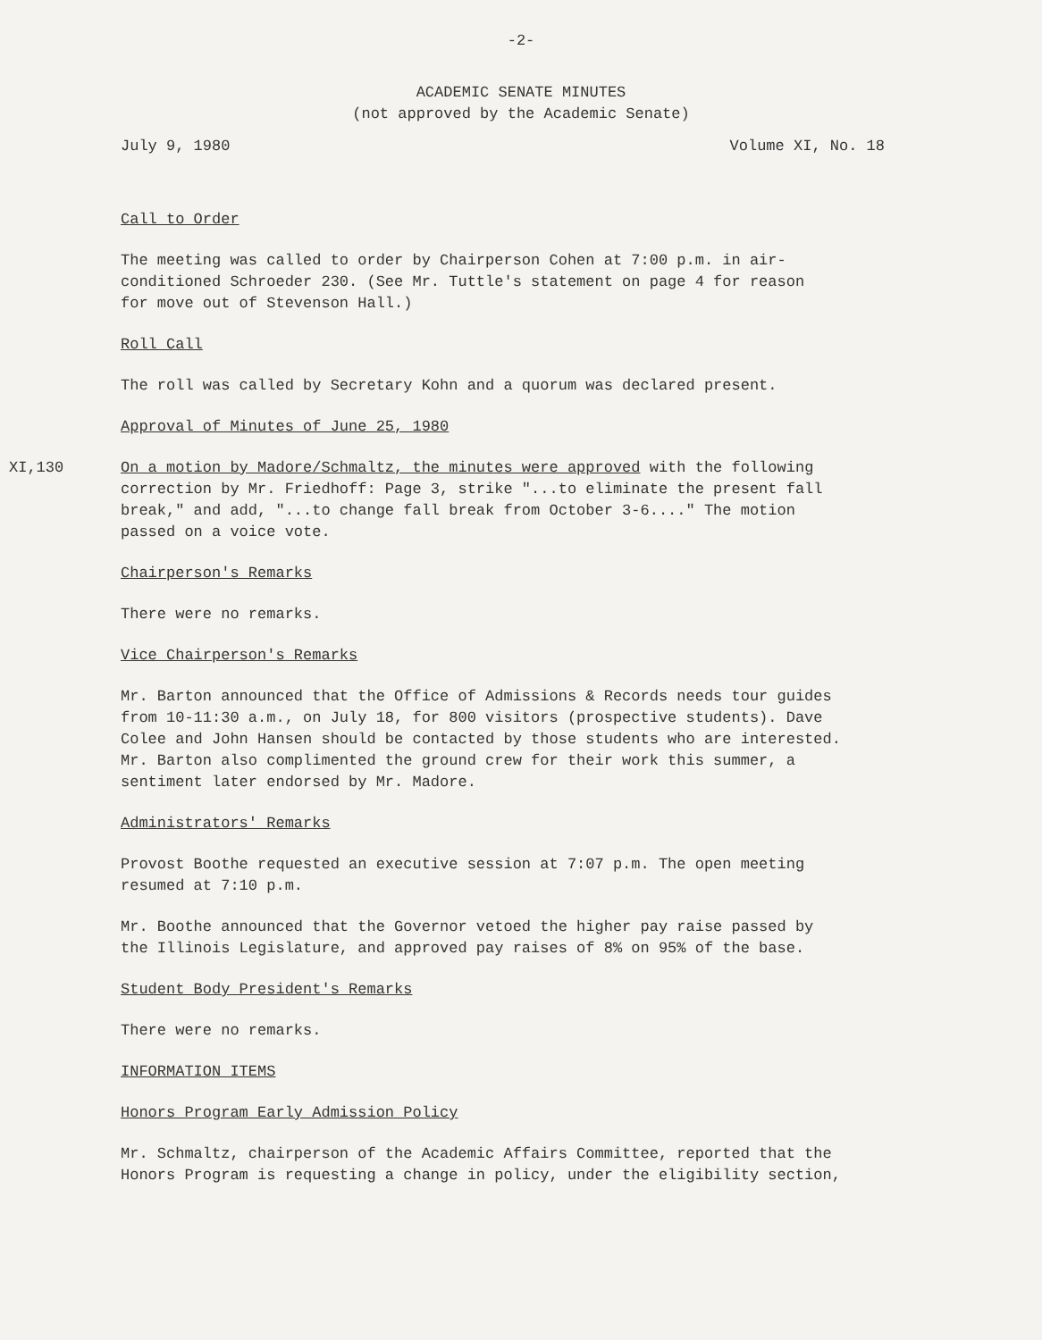-2-
ACADEMIC SENATE MINUTES
(not approved by the Academic Senate)
July 9, 1980 Volume XI, No. 18
Call to Order
The meeting was called to order by Chairperson Cohen at 7:00 p.m. in air-
conditioned Schroeder 230. (See Mr. Tuttle's statement on page 4 for reason
for move out of Stevenson Hall.)
Roll Call
The roll was called by Secretary Kohn and a quorum was declared present.
Approval of Minutes of June 25, 1980
XI,130 On a motion by Madore/Schmaltz, the minutes were approved with the following
correction by Mr. Friedhoff: Page 3, strike "...to eliminate the present fall
break," and add, "...to change fall break from October 3-6...." The motion
passed on a voice vote.
Chairperson's Remarks
There were no remarks.
Vice Chairperson's Remarks
Mr. Barton announced that the Office of Admissions & Records needs tour guides
from 10-11:30 a.m., on July 18, for 800 visitors (prospective students). Dave
Colee and John Hansen should be contacted by those students who are interested.
Mr. Barton also complimented the ground crew for their work this summer, a
sentiment later endorsed by Mr. Madore.
Administrators' Remarks
Provost Boothe requested an executive session at 7:07 p.m. The open meeting
resumed at 7:10 p.m.
Mr. Boothe announced that the Governor vetoed the higher pay raise passed by
the Illinois Legislature, and approved pay raises of 8% on 95% of the base.
Student Body President's Remarks
There were no remarks.
INFORMATION ITEMS
Honors Program Early Admission Policy
Mr. Schmaltz, chairperson of the Academic Affairs Committee, reported that the
Honors Program is requesting a change in policy, under the eligibility section,